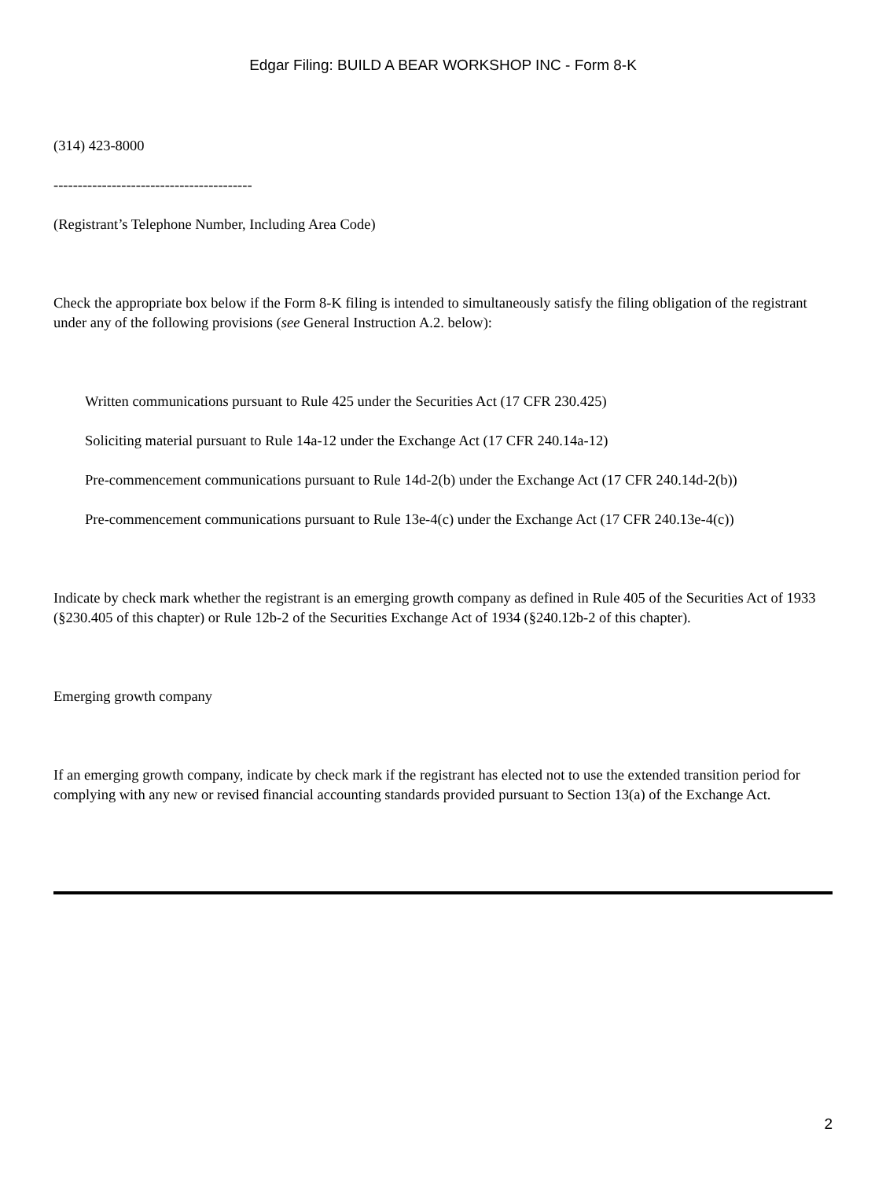Edgar Filing: BUILD A BEAR WORKSHOP INC - Form 8-K
(314) 423-8000
-----------------------------------------
(Registrant’s Telephone Number, Including Area Code)
Check the appropriate box below if the Form 8-K filing is intended to simultaneously satisfy the filing obligation of the registrant under any of the following provisions (see General Instruction A.2. below):
Written communications pursuant to Rule 425 under the Securities Act (17 CFR 230.425)
Soliciting material pursuant to Rule 14a-12 under the Exchange Act (17 CFR 240.14a-12)
Pre-commencement communications pursuant to Rule 14d-2(b) under the Exchange Act (17 CFR 240.14d-2(b))
Pre-commencement communications pursuant to Rule 13e-4(c) under the Exchange Act (17 CFR 240.13e-4(c))
Indicate by check mark whether the registrant is an emerging growth company as defined in Rule 405 of the Securities Act of 1933 (§230.405 of this chapter) or Rule 12b-2 of the Securities Exchange Act of 1934 (§240.12b-2 of this chapter).
Emerging growth company
If an emerging growth company, indicate by check mark if the registrant has elected not to use the extended transition period for complying with any new or revised financial accounting standards provided pursuant to Section 13(a) of the Exchange Act.
2